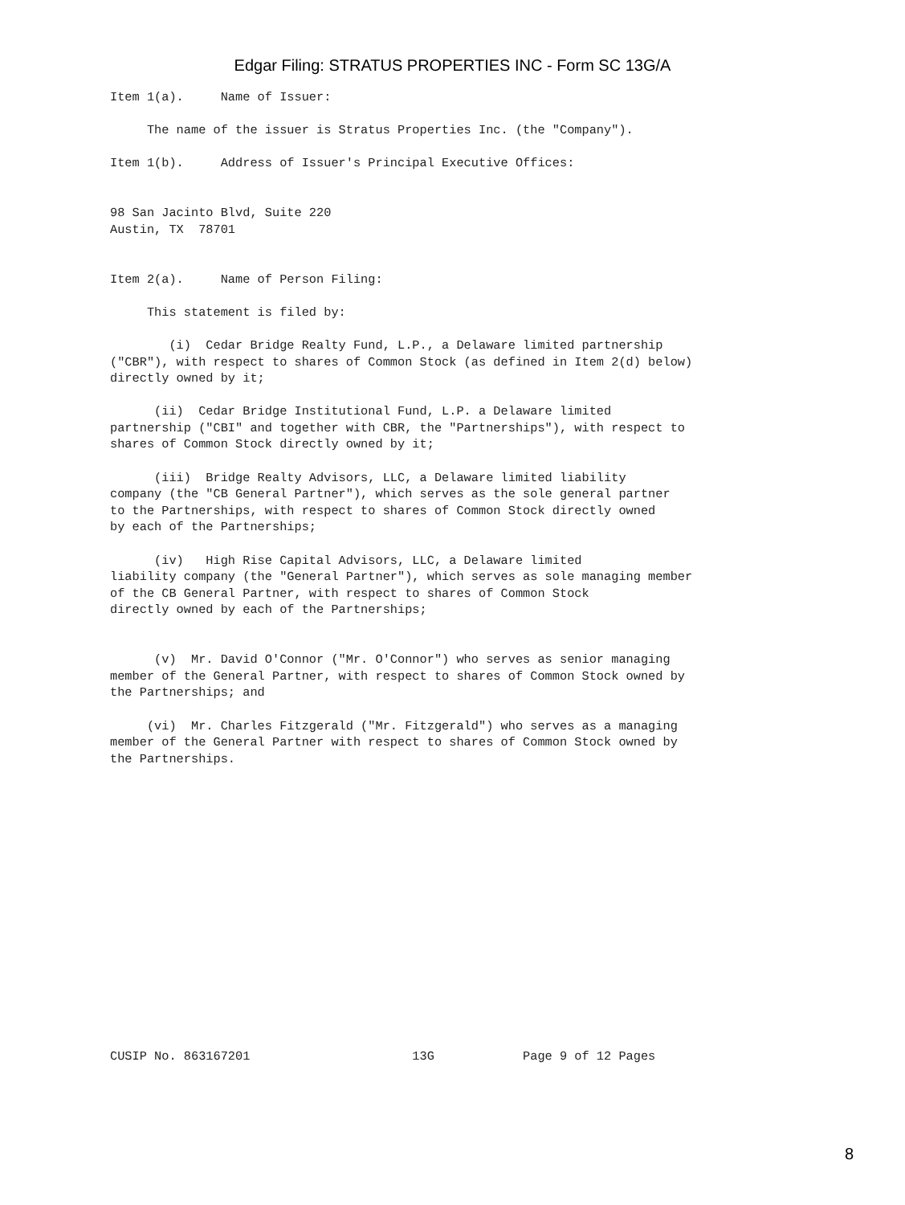Edgar Filing: STRATUS PROPERTIES INC - Form SC 13G/A
Item 1(a).     Name of Issuer:

     The name of the issuer is Stratus Properties Inc. (the "Company").

Item 1(b).     Address of Issuer's Principal Executive Offices:


98 San Jacinto Blvd, Suite 220
Austin, TX  78701


Item 2(a).     Name of Person Filing:

     This statement is filed by:

        (i)  Cedar Bridge Realty Fund, L.P., a Delaware limited partnership
("CBR"), with respect to shares of Common Stock (as defined in Item 2(d) below)
directly owned by it;

      (ii)  Cedar Bridge Institutional Fund, L.P. a Delaware limited
partnership ("CBI" and together with CBR, the "Partnerships"), with respect to
shares of Common Stock directly owned by it;

      (iii)  Bridge Realty Advisors, LLC, a Delaware limited liability
company (the "CB General Partner"), which serves as the sole general partner
to the Partnerships, with respect to shares of Common Stock directly owned
by each of the Partnerships;

      (iv)   High Rise Capital Advisors, LLC, a Delaware limited
liability company (the "General Partner"), which serves as sole managing member
of the CB General Partner, with respect to shares of Common Stock
directly owned by each of the Partnerships;


      (v)  Mr. David O'Connor ("Mr. O'Connor") who serves as senior managing
member of the General Partner, with respect to shares of Common Stock owned by
the Partnerships; and

     (vi)  Mr. Charles Fitzgerald ("Mr. Fitzgerald") who serves as a managing
member of the General Partner with respect to shares of Common Stock owned by
the Partnerships.

















CUSIP No. 863167201                      13G            Page 9 of 12 Pages
8